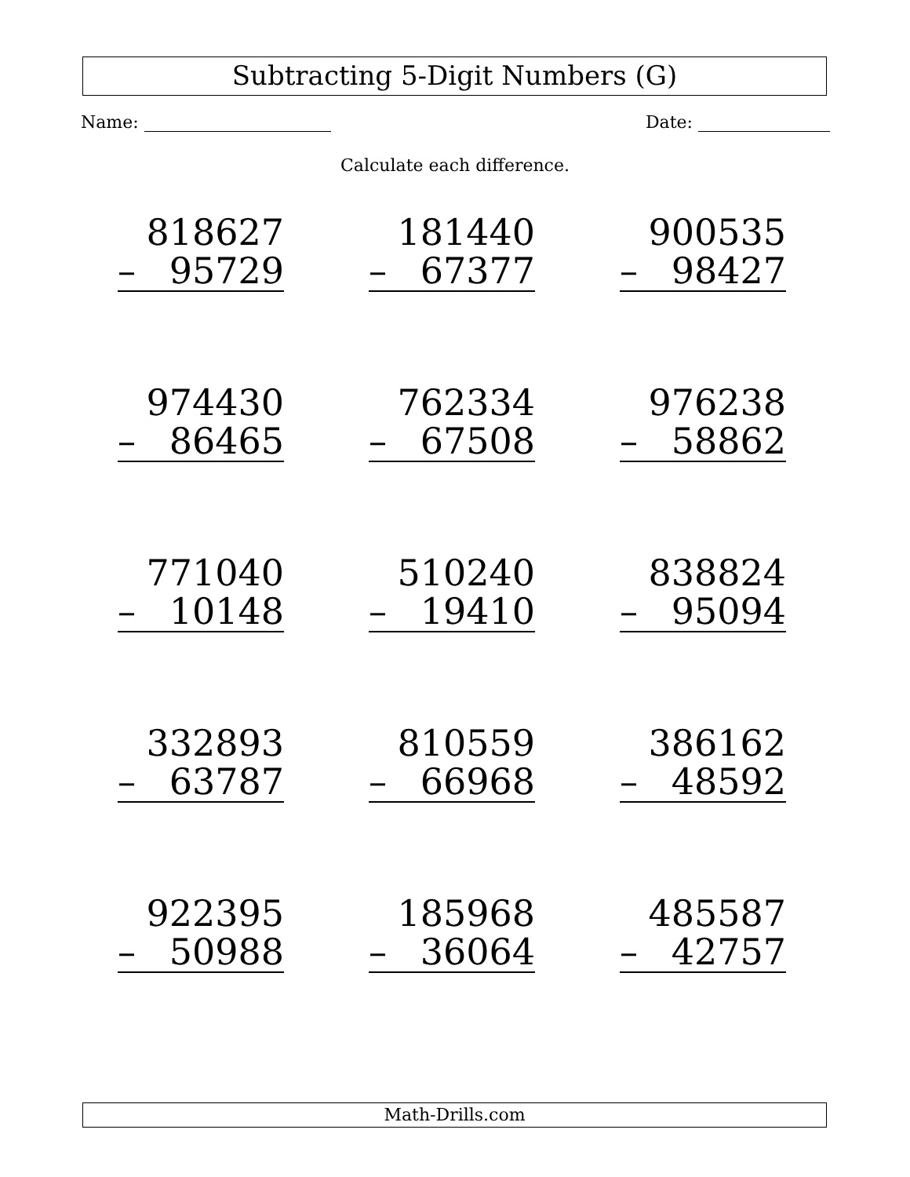Subtracting 5-Digit Numbers (G)
Name: Date:
Calculate each difference.
| 818627 – 95729 | 181440 – 67377 | 900535 – 98427 |
| 974430 – 86465 | 762334 – 67508 | 976238 – 58862 |
| 771040 – 10148 | 510240 – 19410 | 838824 – 95094 |
| 332893 – 63787 | 810559 – 66968 | 386162 – 48592 |
| 922395 – 50988 | 185968 – 36064 | 485587 – 42757 |
Math-Drills.com